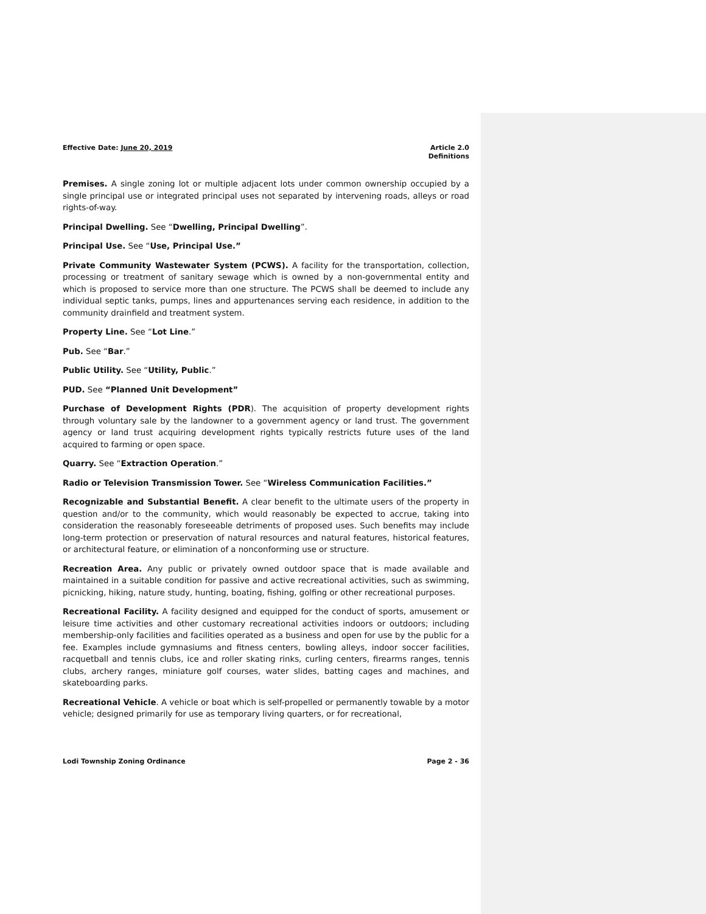Effective Date: June 20, 2019 Article 2.0
Definitions
Premises. A single zoning lot or multiple adjacent lots under common ownership occupied by a single principal use or integrated principal uses not separated by intervening roads, alleys or road rights-of-way.
Principal Dwelling. See “Dwelling, Principal Dwelling”.
Principal Use. See “Use, Principal Use.”
Private Community Wastewater System (PCWS). A facility for the transportation, collection, processing or treatment of sanitary sewage which is owned by a non-governmental entity and which is proposed to service more than one structure. The PCWS shall be deemed to include any individual septic tanks, pumps, lines and appurtenances serving each residence, in addition to the community drainfield and treatment system.
Property Line. See “Lot Line.”
Pub. See “Bar.”
Public Utility. See “Utility, Public.”
PUD. See “Planned Unit Development”
Purchase of Development Rights (PDR). The acquisition of property development rights through voluntary sale by the landowner to a government agency or land trust. The government agency or land trust acquiring development rights typically restricts future uses of the land acquired to farming or open space.
Quarry. See “Extraction Operation.”
Radio or Television Transmission Tower. See “Wireless Communication Facilities.”
Recognizable and Substantial Benefit. A clear benefit to the ultimate users of the property in question and/or to the community, which would reasonably be expected to accrue, taking into consideration the reasonably foreseeable detriments of proposed uses. Such benefits may include long-term protection or preservation of natural resources and natural features, historical features, or architectural feature, or elimination of a nonconforming use or structure.
Recreation Area. Any public or privately owned outdoor space that is made available and maintained in a suitable condition for passive and active recreational activities, such as swimming, picnicking, hiking, nature study, hunting, boating, fishing, golfing or other recreational purposes.
Recreational Facility. A facility designed and equipped for the conduct of sports, amusement or leisure time activities and other customary recreational activities indoors or outdoors; including membership-only facilities and facilities operated as a business and open for use by the public for a fee. Examples include gymnasiums and fitness centers, bowling alleys, indoor soccer facilities, racquetball and tennis clubs, ice and roller skating rinks, curling centers, firearms ranges, tennis clubs, archery ranges, miniature golf courses, water slides, batting cages and machines, and skateboarding parks.
Recreational Vehicle. A vehicle or boat which is self-propelled or permanently towable by a motor vehicle; designed primarily for use as temporary living quarters, or for recreational,
Lodi Township Zoning Ordinance Page 2 - 36